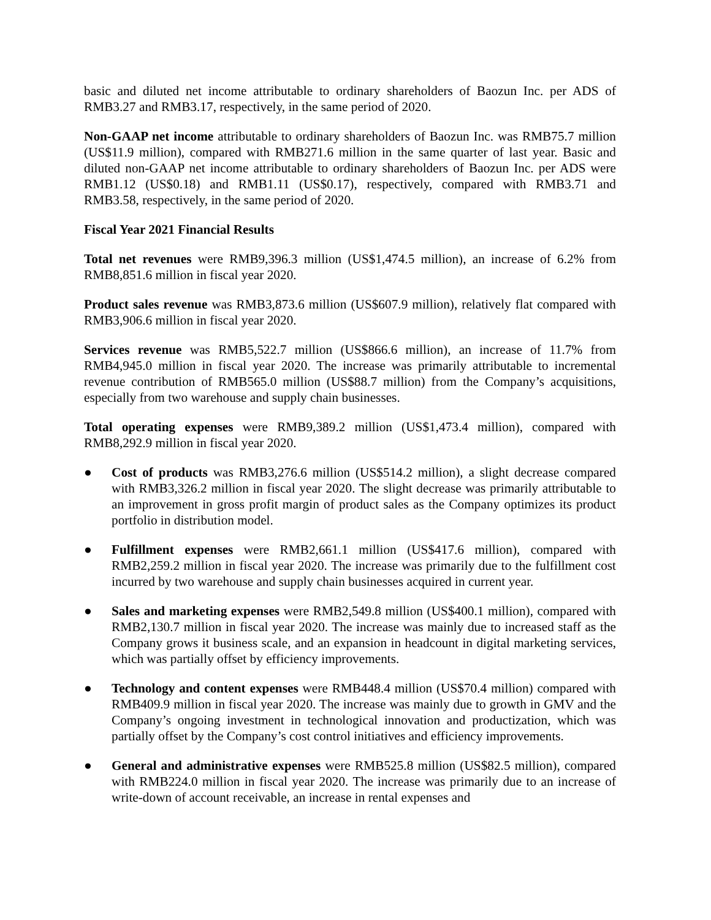basic and diluted net income attributable to ordinary shareholders of Baozun Inc. per ADS of RMB3.27 and RMB3.17, respectively, in the same period of 2020.
Non-GAAP net income attributable to ordinary shareholders of Baozun Inc. was RMB75.7 million (US$11.9 million), compared with RMB271.6 million in the same quarter of last year. Basic and diluted non-GAAP net income attributable to ordinary shareholders of Baozun Inc. per ADS were RMB1.12 (US$0.18) and RMB1.11 (US$0.17), respectively, compared with RMB3.71 and RMB3.58, respectively, in the same period of 2020.
Fiscal Year 2021 Financial Results
Total net revenues were RMB9,396.3 million (US$1,474.5 million), an increase of 6.2% from RMB8,851.6 million in fiscal year 2020.
Product sales revenue was RMB3,873.6 million (US$607.9 million), relatively flat compared with RMB3,906.6 million in fiscal year 2020.
Services revenue was RMB5,522.7 million (US$866.6 million), an increase of 11.7% from RMB4,945.0 million in fiscal year 2020. The increase was primarily attributable to incremental revenue contribution of RMB565.0 million (US$88.7 million) from the Company’s acquisitions, especially from two warehouse and supply chain businesses.
Total operating expenses were RMB9,389.2 million (US$1,473.4 million), compared with RMB8,292.9 million in fiscal year 2020.
● Cost of products was RMB3,276.6 million (US$514.2 million), a slight decrease compared with RMB3,326.2 million in fiscal year 2020. The slight decrease was primarily attributable to an improvement in gross profit margin of product sales as the Company optimizes its product portfolio in distribution model.
● Fulfillment expenses were RMB2,661.1 million (US$417.6 million), compared with RMB2,259.2 million in fiscal year 2020. The increase was primarily due to the fulfillment cost incurred by two warehouse and supply chain businesses acquired in current year.
● Sales and marketing expenses were RMB2,549.8 million (US$400.1 million), compared with RMB2,130.7 million in fiscal year 2020. The increase was mainly due to increased staff as the Company grows it business scale, and an expansion in headcount in digital marketing services, which was partially offset by efficiency improvements.
● Technology and content expenses were RMB448.4 million (US$70.4 million) compared with RMB409.9 million in fiscal year 2020. The increase was mainly due to growth in GMV and the Company’s ongoing investment in technological innovation and productization, which was partially offset by the Company’s cost control initiatives and efficiency improvements.
● General and administrative expenses were RMB525.8 million (US$82.5 million), compared with RMB224.0 million in fiscal year 2020. The increase was primarily due to an increase of write-down of account receivable, an increase in rental expenses and